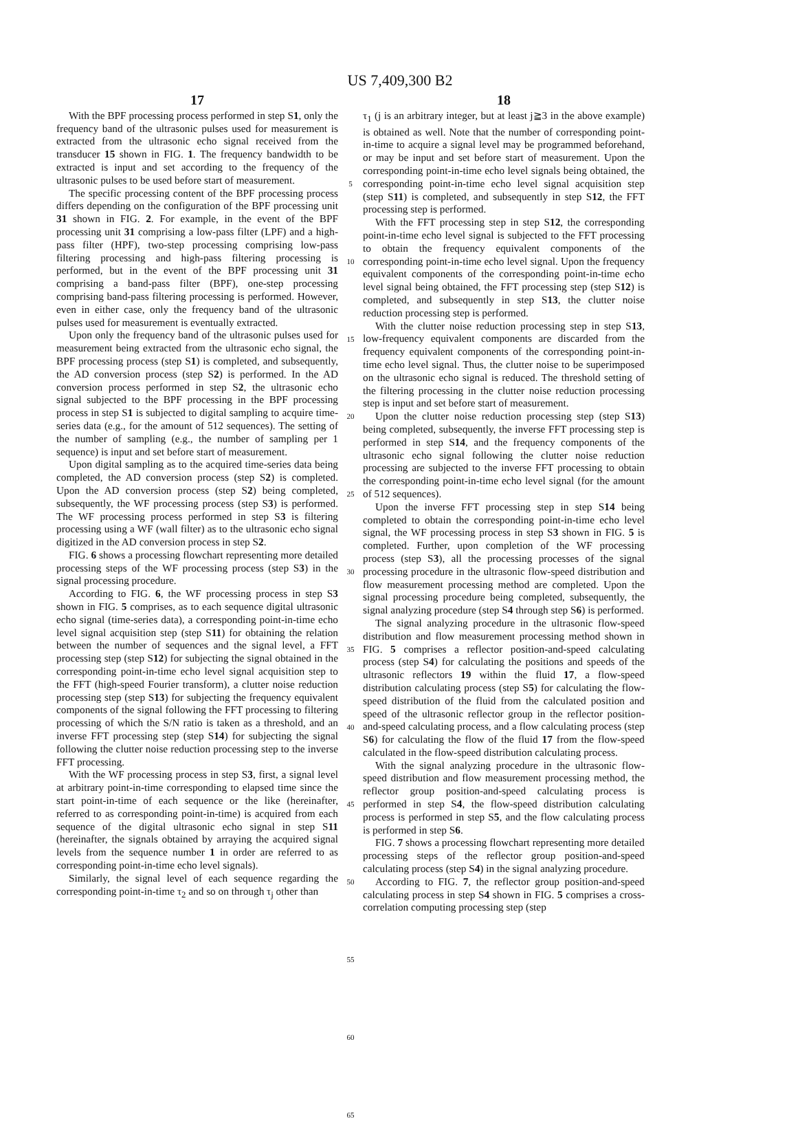US 7,409,300 B2
17
With the BPF processing process performed in step S1, only the frequency band of the ultrasonic pulses used for measurement is extracted from the ultrasonic echo signal received from the transducer 15 shown in FIG. 1. The frequency bandwidth to be extracted is input and set according to the frequency of the ultrasonic pulses to be used before start of measurement.
The specific processing content of the BPF processing process differs depending on the configuration of the BPF processing unit 31 shown in FIG. 2. For example, in the event of the BPF processing unit 31 comprising a low-pass filter (LPF) and a high-pass filter (HPF), two-step processing comprising low-pass filtering processing and high-pass filtering processing is performed, but in the event of the BPF processing unit 31 comprising a band-pass filter (BPF), one-step processing comprising band-pass filtering processing is performed. However, even in either case, only the frequency band of the ultrasonic pulses used for measurement is eventually extracted.
Upon only the frequency band of the ultrasonic pulses used for measurement being extracted from the ultrasonic echo signal, the BPF processing process (step S1) is completed, and subsequently, the AD conversion process (step S2) is performed. In the AD conversion process performed in step S2, the ultrasonic echo signal subjected to the BPF processing in the BPF processing process in step S1 is subjected to digital sampling to acquire time-series data (e.g., for the amount of 512 sequences). The setting of the number of sampling (e.g., the number of sampling per 1 sequence) is input and set before start of measurement.
Upon digital sampling as to the acquired time-series data being completed, the AD conversion process (step S2) is completed. Upon the AD conversion process (step S2) being completed, subsequently, the WF processing process (step S3) is performed. The WF processing process performed in step S3 is filtering processing using a WF (wall filter) as to the ultrasonic echo signal digitized in the AD conversion process in step S2.
FIG. 6 shows a processing flowchart representing more detailed processing steps of the WF processing process (step S3) in the signal processing procedure.
According to FIG. 6, the WF processing process in step S3 shown in FIG. 5 comprises, as to each sequence digital ultrasonic echo signal (time-series data), a corresponding point-in-time echo level signal acquisition step (step S11) for obtaining the relation between the number of sequences and the signal level, a FFT processing step (step S12) for subjecting the signal obtained in the corresponding point-in-time echo level signal acquisition step to the FFT (high-speed Fourier transform), a clutter noise reduction processing step (step S13) for subjecting the frequency equivalent components of the signal following the FFT processing to filtering processing of which the S/N ratio is taken as a threshold, and an inverse FFT processing step (step S14) for subjecting the signal following the clutter noise reduction processing step to the inverse FFT processing.
With the WF processing process in step S3, first, a signal level at arbitrary point-in-time corresponding to elapsed time since the start point-in-time of each sequence or the like (hereinafter, referred to as corresponding point-in-time) is acquired from each sequence of the digital ultrasonic echo signal in step S11 (hereinafter, the signals obtained by arraying the acquired signal levels from the sequence number 1 in order are referred to as corresponding point-in-time echo level signals).
Similarly, the signal level of each sequence regarding the corresponding point-in-time τ<sub>2</sub> and so on through τ<sub>j</sub> other than
5 10 15 20 25 30 35 40 45 50 55 60 65
18
τ<sub>1</sub> (j is an arbitrary integer, but at least j≧3 in the above example) is obtained as well. Note that the number of corresponding point-in-time to acquire a signal level may be programmed beforehand, or may be input and set before start of measurement. Upon the corresponding point-in-time echo level signals being obtained, the corresponding point-in-time echo level signal acquisition step (step S11) is completed, and subsequently in step S12, the FFT processing step is performed.
With the FFT processing step in step S12, the corresponding point-in-time echo level signal is subjected to the FFT processing to obtain the frequency equivalent components of the corresponding point-in-time echo level signal. Upon the frequency equivalent components of the corresponding point-in-time echo level signal being obtained, the FFT processing step (step S12) is completed, and subsequently in step S13, the clutter noise reduction processing step is performed.
With the clutter noise reduction processing step in step S13, low-frequency equivalent components are discarded from the frequency equivalent components of the corresponding point-in-time echo level signal. Thus, the clutter noise to be superimposed on the ultrasonic echo signal is reduced. The threshold setting of the filtering processing in the clutter noise reduction processing step is input and set before start of measurement.
Upon the clutter noise reduction processing step (step S13) being completed, subsequently, the inverse FFT processing step is performed in step S14, and the frequency components of the ultrasonic echo signal following the clutter noise reduction processing are subjected to the inverse FFT processing to obtain the corresponding point-in-time echo level signal (for the amount of 512 sequences).
Upon the inverse FFT processing step in step S14 being completed to obtain the corresponding point-in-time echo level signal, the WF processing process in step S3 shown in FIG. 5 is completed. Further, upon completion of the WF processing process (step S3), all the processing processes of the signal processing procedure in the ultrasonic flow-speed distribution and flow measurement processing method are completed. Upon the signal processing procedure being completed, subsequently, the signal analyzing procedure (step S4 through step S6) is performed.
The signal analyzing procedure in the ultrasonic flow-speed distribution and flow measurement processing method shown in FIG. 5 comprises a reflector position-and-speed calculating process (step S4) for calculating the positions and speeds of the ultrasonic reflectors 19 within the fluid 17, a flow-speed distribution calculating process (step S5) for calculating the flow-speed distribution of the fluid from the calculated position and speed of the ultrasonic reflector group in the reflector position-and-speed calculating process, and a flow calculating process (step S6) for calculating the flow of the fluid 17 from the flow-speed calculated in the flow-speed distribution calculating process.
With the signal analyzing procedure in the ultrasonic flow-speed distribution and flow measurement processing method, the reflector group position-and-speed calculating process is performed in step S4, the flow-speed distribution calculating process is performed in step S5, and the flow calculating process is performed in step S6.
FIG. 7 shows a processing flowchart representing more detailed processing steps of the reflector group position-and-speed calculating process (step S4) in the signal analyzing procedure.
According to FIG. 7, the reflector group position-and-speed calculating process in step S4 shown in FIG. 5 comprises a cross-correlation computing processing step (step